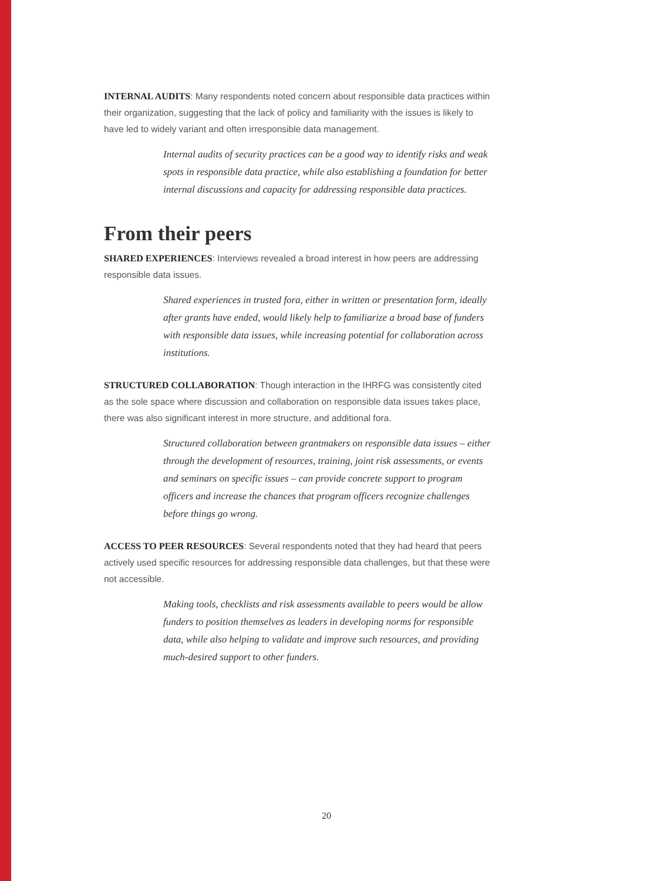INTERNAL AUDITS: Many respondents noted concern about responsible data practices within their organization, suggesting that the lack of policy and familiarity with the issues is likely to have led to widely variant and often irresponsible data management.
Internal audits of security practices can be a good way to identify risks and weak spots in responsible data practice, while also establishing a foundation for better internal discussions and capacity for addressing responsible data practices.
From their peers
SHARED EXPERIENCES: Interviews revealed a broad interest in how peers are addressing responsible data issues.
Shared experiences in trusted fora, either in written or presentation form, ideally after grants have ended, would likely help to familiarize a broad base of funders with responsible data issues, while increasing potential for collaboration across institutions.
STRUCTURED COLLABORATION: Though interaction in the IHRFG was consistently cited as the sole space where discussion and collaboration on responsible data issues takes place, there was also significant interest in more structure, and additional fora.
Structured collaboration between grantmakers on responsible data issues – either through the development of resources, training, joint risk assessments, or events and seminars on specific issues – can provide concrete support to program officers and increase the chances that program officers recognize challenges before things go wrong.
ACCESS TO PEER RESOURCES: Several respondents noted that they had heard that peers actively used specific resources for addressing responsible data challenges, but that these were not accessible.
Making tools, checklists and risk assessments available to peers would be allow funders to position themselves as leaders in developing norms for responsible data, while also helping to validate and improve such resources, and providing much-desired support to other funders.
20